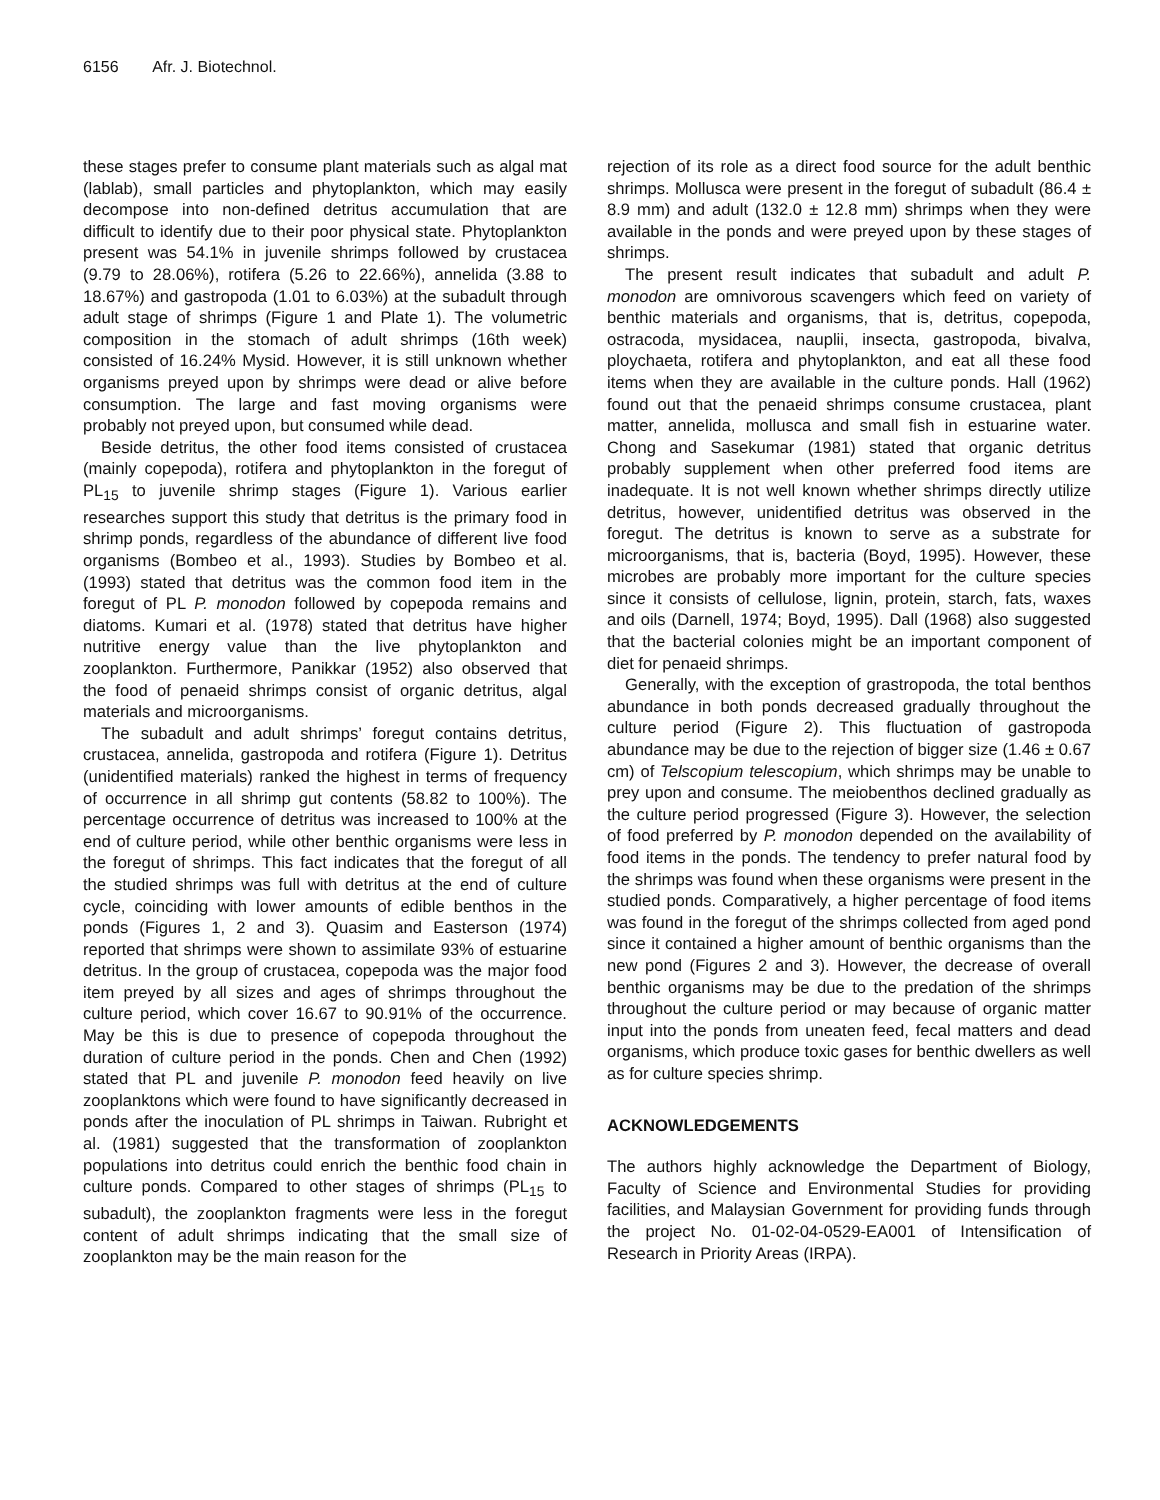6156 Afr. J. Biotechnol.
these stages prefer to consume plant materials such as algal mat (lablab), small particles and phytoplankton, which may easily decompose into non-defined detritus accumulation that are difficult to identify due to their poor physical state. Phytoplankton present was 54.1% in juvenile shrimps followed by crustacea (9.79 to 28.06%), rotifera (5.26 to 22.66%), annelida (3.88 to 18.67%) and gastropoda (1.01 to 6.03%) at the subadult through adult stage of shrimps (Figure 1 and Plate 1). The volumetric composition in the stomach of adult shrimps (16th week) consisted of 16.24% Mysid. However, it is still unknown whether organisms preyed upon by shrimps were dead or alive before consumption. The large and fast moving organisms were probably not preyed upon, but consumed while dead.
Beside detritus, the other food items consisted of crustacea (mainly copepoda), rotifera and phytoplankton in the foregut of PL<sub>15</sub> to juvenile shrimp stages (Figure 1). Various earlier researches support this study that detritus is the primary food in shrimp ponds, regardless of the abundance of different live food organisms (Bombeo et al., 1993). Studies by Bombeo et al. (1993) stated that detritus was the common food item in the foregut of PL P. monodon followed by copepoda remains and diatoms. Kumari et al. (1978) stated that detritus have higher nutritive energy value than the live phytoplankton and zooplankton. Furthermore, Panikkar (1952) also observed that the food of penaeid shrimps consist of organic detritus, algal materials and microorganisms.
The subadult and adult shrimps’ foregut contains detritus, crustacea, annelida, gastropoda and rotifera (Figure 1). Detritus (unidentified materials) ranked the highest in terms of frequency of occurrence in all shrimp gut contents (58.82 to 100%). The percentage occurrence of detritus was increased to 100% at the end of culture period, while other benthic organisms were less in the foregut of shrimps. This fact indicates that the foregut of all the studied shrimps was full with detritus at the end of culture cycle, coinciding with lower amounts of edible benthos in the ponds (Figures 1, 2 and 3). Quasim and Easterson (1974) reported that shrimps were shown to assimilate 93% of estuarine detritus. In the group of crustacea, copepoda was the major food item preyed by all sizes and ages of shrimps throughout the culture period, which cover 16.67 to 90.91% of the occurrence. May be this is due to presence of copepoda throughout the duration of culture period in the ponds. Chen and Chen (1992) stated that PL and juvenile P. monodon feed heavily on live zooplanktons which were found to have significantly decreased in ponds after the inoculation of PL shrimps in Taiwan. Rubright et al. (1981) suggested that the transformation of zooplankton populations into detritus could enrich the benthic food chain in culture ponds. Compared to other stages of shrimps (PL<sub>15</sub> to subadult), the zooplankton fragments were less in the foregut content of adult shrimps indicating that the small size of zooplankton may be the main reason for the
rejection of its role as a direct food source for the adult benthic shrimps. Mollusca were present in the foregut of subadult (86.4 ± 8.9 mm) and adult (132.0 ± 12.8 mm) shrimps when they were available in the ponds and were preyed upon by these stages of shrimps.
The present result indicates that subadult and adult P. monodon are omnivorous scavengers which feed on variety of benthic materials and organisms, that is, detritus, copepoda, ostracoda, mysidacea, nauplii, insecta, gastropoda, bivalva, ploychaeta, rotifera and phytoplankton, and eat all these food items when they are available in the culture ponds. Hall (1962) found out that the penaeid shrimps consume crustacea, plant matter, annelida, mollusca and small fish in estuarine water. Chong and Sasekumar (1981) stated that organic detritus probably supplement when other preferred food items are inadequate. It is not well known whether shrimps directly utilize detritus, however, unidentified detritus was observed in the foregut. The detritus is known to serve as a substrate for microorganisms, that is, bacteria (Boyd, 1995). However, these microbes are probably more important for the culture species since it consists of cellulose, lignin, protein, starch, fats, waxes and oils (Darnell, 1974; Boyd, 1995). Dall (1968) also suggested that the bacterial colonies might be an important component of diet for penaeid shrimps.
Generally, with the exception of grastropoda, the total benthos abundance in both ponds decreased gradually throughout the culture period (Figure 2). This fluctuation of gastropoda abundance may be due to the rejection of bigger size (1.46 ± 0.67 cm) of Telscopium telescopium, which shrimps may be unable to prey upon and consume. The meiobenthos declined gradually as the culture period progressed (Figure 3). However, the selection of food preferred by P. monodon depended on the availability of food items in the ponds. The tendency to prefer natural food by the shrimps was found when these organisms were present in the studied ponds. Comparatively, a higher percentage of food items was found in the foregut of the shrimps collected from aged pond since it contained a higher amount of benthic organisms than the new pond (Figures 2 and 3). However, the decrease of overall benthic organisms may be due to the predation of the shrimps throughout the culture period or may because of organic matter input into the ponds from uneaten feed, fecal matters and dead organisms, which produce toxic gases for benthic dwellers as well as for culture species shrimp.
ACKNOWLEDGEMENTS
The authors highly acknowledge the Department of Biology, Faculty of Science and Environmental Studies for providing facilities, and Malaysian Government for providing funds through the project No. 01-02-04-0529-EA001 of Intensification of Research in Priority Areas (IRPA).